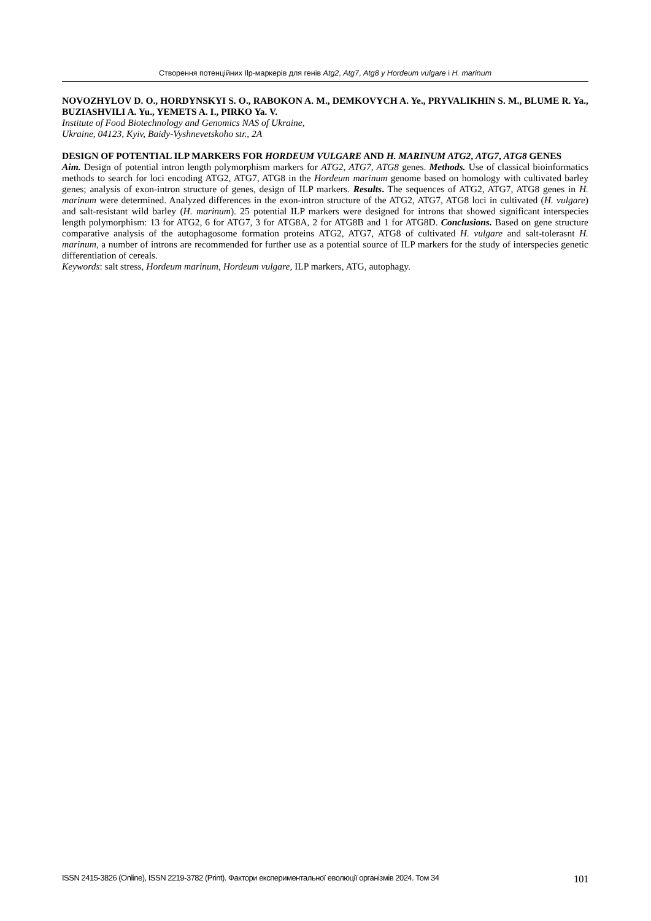Створення потенційних Ilp-маркерів для генів Atg2, Atg7, Atg8 у Hordeum vulgare і H. marinum
NOVOZHYLOV D. O., HORDYNSKYI S. O., RABOKON A. M., DEMKOVYCH A. Ye., PRYVALIKHIN S. M., BLUME R. Ya., BUZIASHVILI A. Yu., YEMETS A. I., PIRKO Ya. V.
Institute of Food Biotechnology and Genomics NAS of Ukraine,
Ukraine, 04123, Kyiv, Baidy-Vyshnevetskoho str., 2A
DESIGN OF POTENTIAL ILP MARKERS FOR HORDEUM VULGARE AND H. MARINUM ATG2, ATG7, ATG8 GENES
Aim. Design of potential intron length polymorphism markers for ATG2, ATG7, ATG8 genes. Methods. Use of classical bioinformatics methods to search for loci encoding ATG2, ATG7, ATG8 in the Hordeum marinum genome based on homology with cultivated barley genes; analysis of exon-intron structure of genes, design of ILP markers. Results. The sequences of ATG2, ATG7, ATG8 genes in H. marinum were determined. Analyzed differences in the exon-intron structure of the ATG2, ATG7, ATG8 loci in cultivated (H. vulgare) and salt-resistant wild barley (H. marinum). 25 potential ILP markers were designed for introns that showed significant interspecies length polymorphism: 13 for ATG2, 6 for ATG7, 3 for ATG8A, 2 for ATG8B and 1 for ATG8D. Conclusions. Based on gene structure comparative analysis of the autophagosome formation proteins ATG2, ATG7, ATG8 of cultivated H. vulgare and salt-tolerasnt H. marinum, a number of introns are recommended for further use as a potential source of ILP markers for the study of interspecies genetic differentiation of cereals.
Keywords: salt stress, Hordeum marinum, Hordeum vulgare, ILP markers, ATG, autophagy.
ISSN 2415-3826 (Online), ISSN 2219-3782 (Print). Фактори експериментальної еволюції організмів 2024. Том 34 101